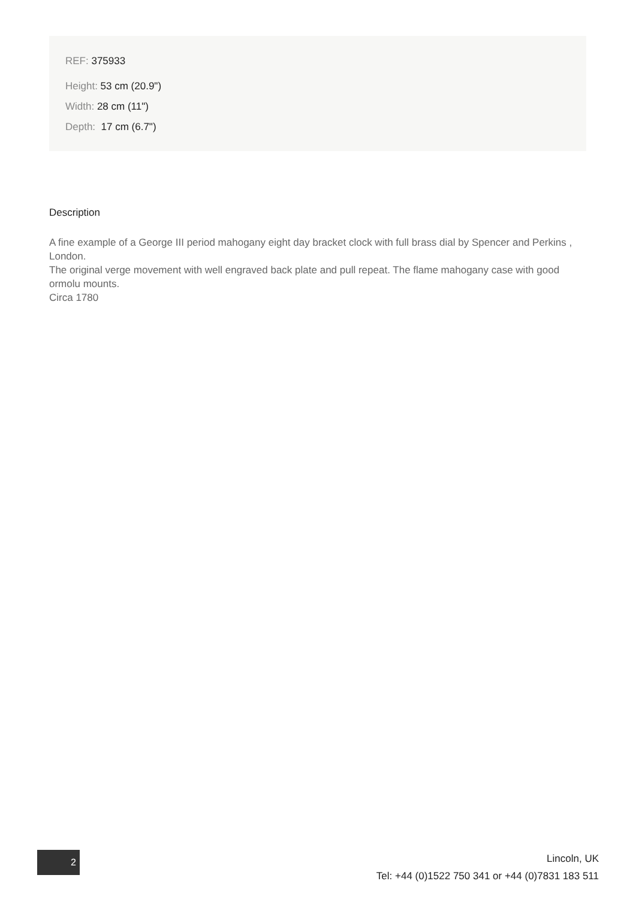REF: 375933
Height: 53 cm (20.9")
Width: 28 cm (11")
Depth: 17 cm (6.7")
Description
A fine example of a George III period mahogany eight day bracket clock with full brass dial by Spencer and Perkins , London.
The original verge movement with well engraved back plate and pull repeat. The flame mahogany case with good ormolu mounts.
Circa 1780
2
Lincoln, UK
Tel: +44 (0)1522 750 341 or +44 (0)7831 183 511